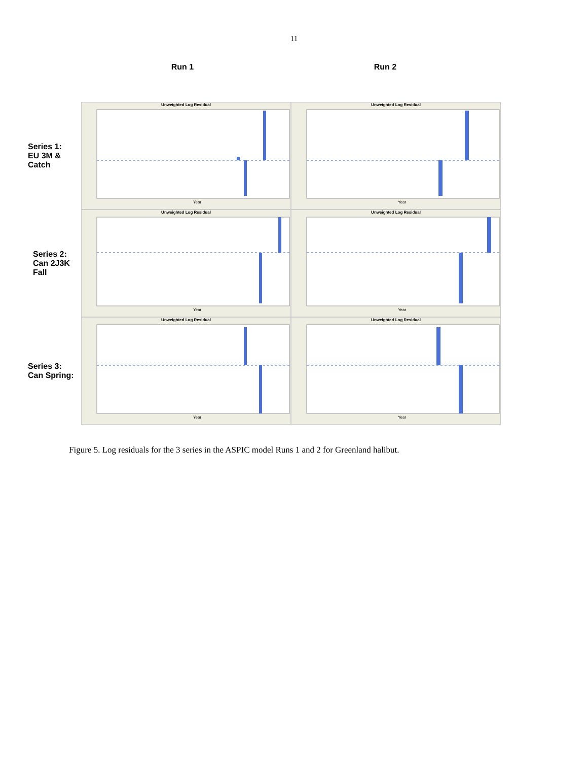11
Run 1 Run 2
Series 1:
EU 3M &
Catch
Unweighted Log Residual
Year
Unweighted Log Residual
Year
Series 2:
Can 2J3K
Fall
Unweighted Log Residual
Year
Unweighted Log Residual
Year
Series 3:
Can Spring:
Unweighted Log Residual
Year
Unweighted Log Residual
Year
Figure 5. Log residuals for the 3 series in the ASPIC model Runs 1 and 2 for Greenland halibut.